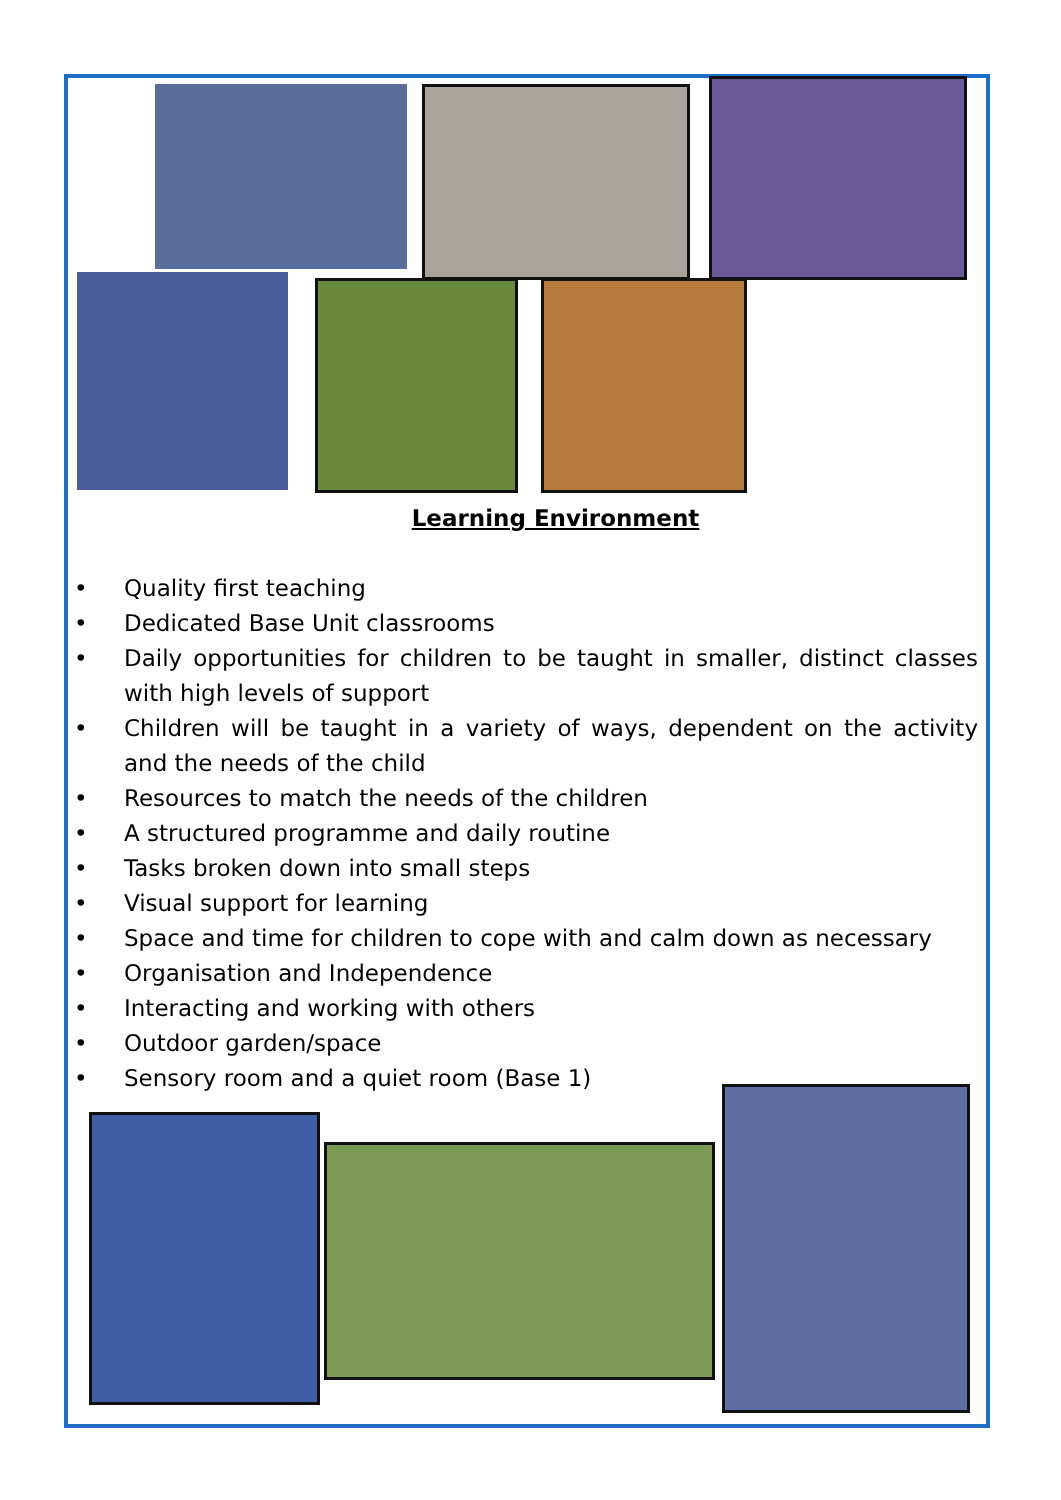Learning Environment
• Quality first teaching
• Dedicated Base Unit classrooms
• Daily opportunities for children to be taught in smaller, distinct classes with high levels of support
• Children will be taught in a variety of ways, dependent on the activity and the needs of the child
• Resources to match the needs of the children
• A structured programme and daily routine
• Tasks broken down into small steps
• Visual support for learning
• Space and time for children to cope with and calm down as necessary
• Organisation and Independence
• Interacting and working with others
• Outdoor garden/space
• Sensory room and a quiet room (Base 1)